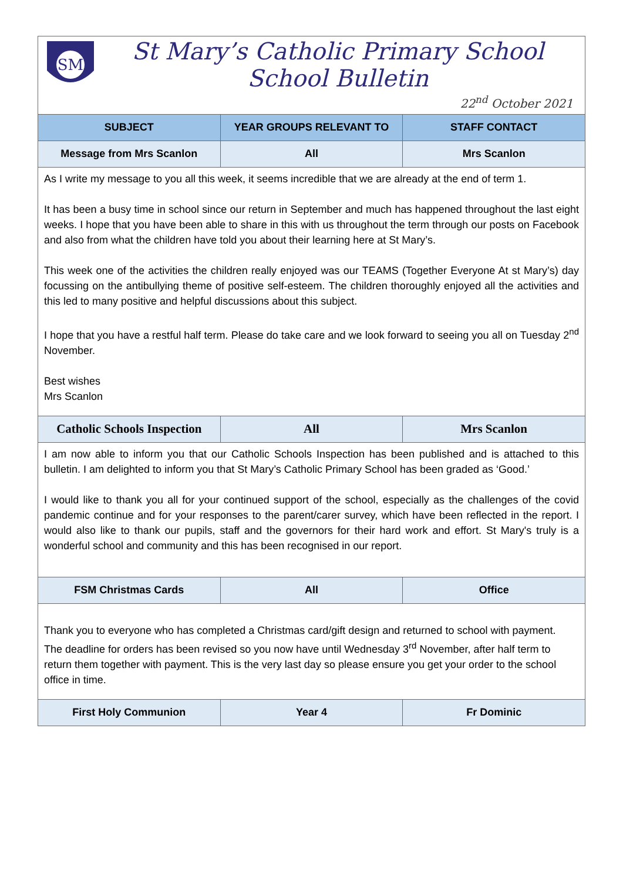| SM St Mary’s Catholic Primary School School Bulletin 22<sup>nd</sup> October 2021 | | |
| SUBJECT | YEAR GROUPS RELEVANT TO | STAFF CONTACT |
| Message from Mrs Scanlon | All | Mrs Scanlon |
| As I write my message to you all this week, it seems incredible that we are already at the end of term 1. It has been a busy time in school since our return in September and much has happened throughout the last eight weeks. I hope that you have been able to share in this with us throughout the term through our posts on Facebook and also from what the children have told you about their learning here at St Mary’s. This week one of the activities the children really enjoyed was our TEAMS (Together Everyone At st Mary’s) day focussing on the antibullying theme of positive self-esteem. The children thoroughly enjoyed all the activities and this led to many positive and helpful discussions about this subject. I hope that you have a restful half term. Please do take care and we look forward to seeing you all on Tuesday 2<sup>nd</sup> November. Best wishes Mrs Scanlon | | |
| Catholic Schools Inspection | All | Mrs Scanlon |
| I am now able to inform you that our Catholic Schools Inspection has been published and is attached to this bulletin. I am delighted to inform you that St Mary’s Catholic Primary School has been graded as ‘Good.’ I would like to thank you all for your continued support of the school, especially as the challenges of the covid pandemic continue and for your responses to the parent/carer survey, which have been reflected in the report. I would also like to thank our pupils, staff and the governors for their hard work and effort. St Mary's truly is a wonderful school and community and this has been recognised in our report. | | |
| FSM Christmas Cards | All | Office |
| Thank you to everyone who has completed a Christmas card/gift design and returned to school with payment. The deadline for orders has been revised so you now have until Wednesday 3<sup>rd</sup> November, after half term to return them together with payment. This is the very last day so please ensure you get your order to the school office in time. | | |
| First Holy Communion | Year 4 | Fr Dominic |